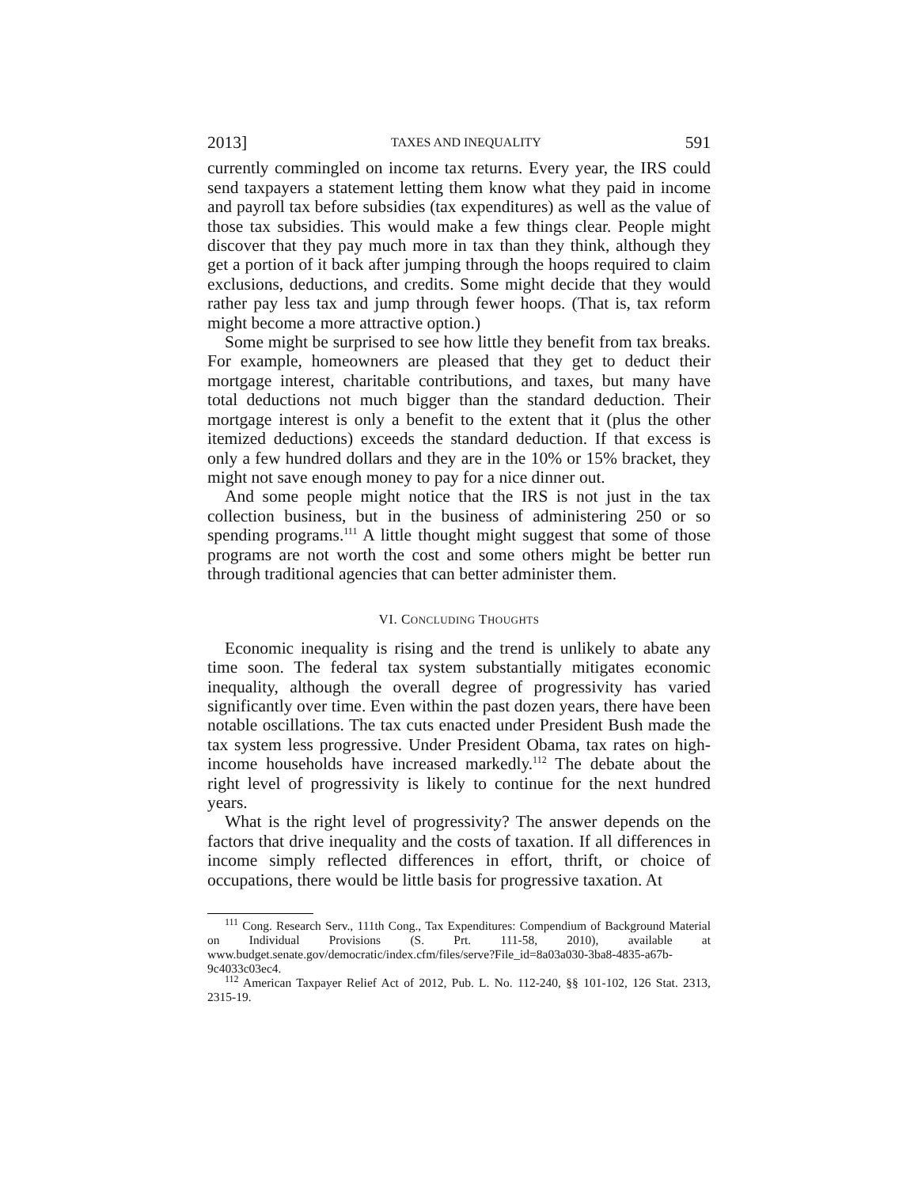2013] TAXES AND INEQUALITY 591
currently commingled on income tax returns. Every year, the IRS could send taxpayers a statement letting them know what they paid in income and payroll tax before subsidies (tax expenditures) as well as the value of those tax subsidies. This would make a few things clear. People might discover that they pay much more in tax than they think, although they get a portion of it back after jumping through the hoops required to claim exclusions, deductions, and credits. Some might decide that they would rather pay less tax and jump through fewer hoops. (That is, tax reform might become a more attractive option.)
Some might be surprised to see how little they benefit from tax breaks. For example, homeowners are pleased that they get to deduct their mortgage interest, charitable contributions, and taxes, but many have total deductions not much bigger than the standard deduction. Their mortgage interest is only a benefit to the extent that it (plus the other itemized deductions) exceeds the standard deduction. If that excess is only a few hundred dollars and they are in the 10% or 15% bracket, they might not save enough money to pay for a nice dinner out.
And some people might notice that the IRS is not just in the tax collection business, but in the business of administering 250 or so spending programs.<sup>111</sup> A little thought might suggest that some of those programs are not worth the cost and some others might be better run through traditional agencies that can better administer them.
VI. CONCLUDING THOUGHTS
Economic inequality is rising and the trend is unlikely to abate any time soon. The federal tax system substantially mitigates economic inequality, although the overall degree of progressivity has varied significantly over time. Even within the past dozen years, there have been notable oscillations. The tax cuts enacted under President Bush made the tax system less progressive. Under President Obama, tax rates on high-income households have increased markedly.<sup>112</sup> The debate about the right level of progressivity is likely to continue for the next hundred years.
What is the right level of progressivity? The answer depends on the factors that drive inequality and the costs of taxation. If all differences in income simply reflected differences in effort, thrift, or choice of occupations, there would be little basis for progressive taxation. At
<sup>111</sup> Cong. Research Serv., 111th Cong., Tax Expenditures: Compendium of Background Material on Individual Provisions (S. Prt. 111-58, 2010), available at www.budget.senate.gov/democratic/index.cfm/files/serve?File_id=8a03a030-3ba8-4835-a67b-9c4033c03ec4.
<sup>112</sup> American Taxpayer Relief Act of 2012, Pub. L. No. 112-240, §§ 101-102, 126 Stat. 2313, 2315-19.